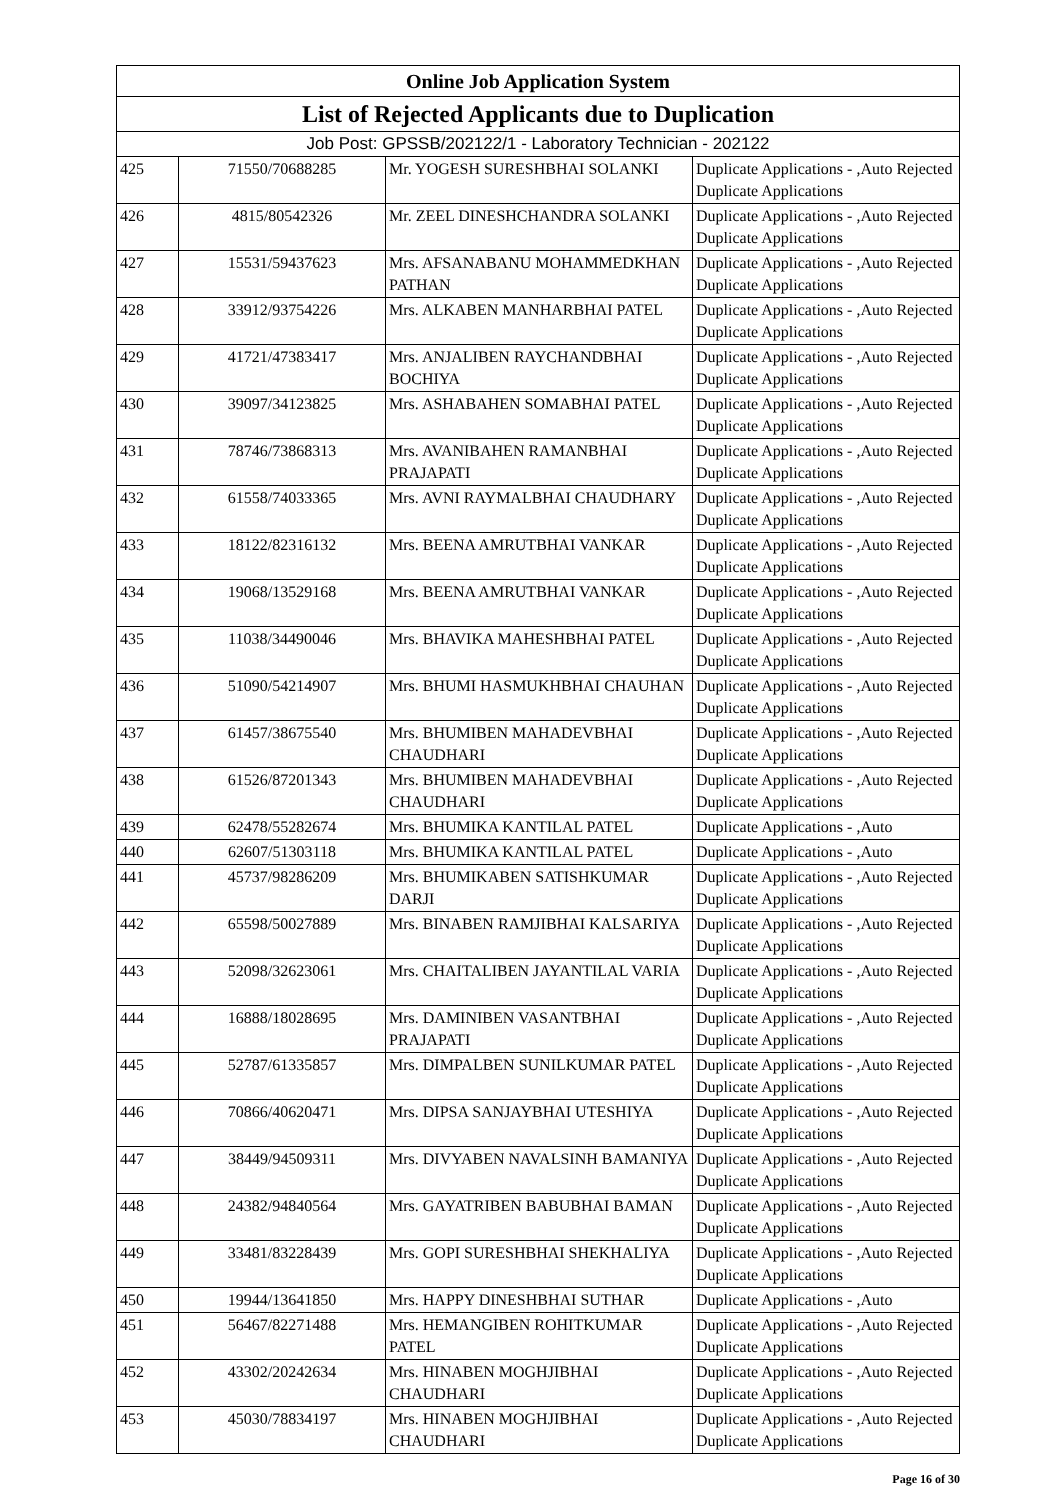| Online Job Application System | | | |
| --- | --- | --- | --- |
| List of Rejected Applicants due to Duplication | | | |
| Job Post: GPSSB/202122/1 - Laboratory Technician - 202122 | | | |
| 425 | 71550/70688285 | Mr. YOGESH SURESHBHAI SOLANKI | Duplicate Applications - ,Auto Rejected Duplicate Applications |
| 426 | 4815/80542326 | Mr. ZEEL DINESHCHANDRA SOLANKI | Duplicate Applications - ,Auto Rejected Duplicate Applications |
| 427 | 15531/59437623 | Mrs. AFSANABANU MOHAMMEDKHAN PATHAN | Duplicate Applications - ,Auto Rejected Duplicate Applications |
| 428 | 33912/93754226 | Mrs. ALKABEN MANHARBHAI PATEL | Duplicate Applications - ,Auto Rejected Duplicate Applications |
| 429 | 41721/47383417 | Mrs. ANJALIBEN RAYCHANDBHAI BOCHIYA | Duplicate Applications - ,Auto Rejected Duplicate Applications |
| 430 | 39097/34123825 | Mrs. ASHABAHEN SOMABHAI PATEL | Duplicate Applications - ,Auto Rejected Duplicate Applications |
| 431 | 78746/73868313 | Mrs. AVANIBAHEN RAMANBHAI PRAJAPATI | Duplicate Applications - ,Auto Rejected Duplicate Applications |
| 432 | 61558/74033365 | Mrs. AVNI RAYMALBHAI CHAUDHARY | Duplicate Applications - ,Auto Rejected Duplicate Applications |
| 433 | 18122/82316132 | Mrs. BEENA AMRUTBHAI VANKAR | Duplicate Applications - ,Auto Rejected Duplicate Applications |
| 434 | 19068/13529168 | Mrs. BEENA AMRUTBHAI VANKAR | Duplicate Applications - ,Auto Rejected Duplicate Applications |
| 435 | 11038/34490046 | Mrs. BHAVIKA MAHESHBHAI PATEL | Duplicate Applications - ,Auto Rejected Duplicate Applications |
| 436 | 51090/54214907 | Mrs. BHUMI HASMUKHBHAI CHAUHAN | Duplicate Applications - ,Auto Rejected Duplicate Applications |
| 437 | 61457/38675540 | Mrs. BHUMIBEN MAHADEVBHAI CHAUDHARI | Duplicate Applications - ,Auto Rejected Duplicate Applications |
| 438 | 61526/87201343 | Mrs. BHUMIBEN MAHADEVBHAI CHAUDHARI | Duplicate Applications - ,Auto Rejected Duplicate Applications |
| 439 | 62478/55282674 | Mrs. BHUMIKA KANTILAL PATEL | Duplicate Applications - ,Auto |
| 440 | 62607/51303118 | Mrs. BHUMIKA KANTILAL PATEL | Duplicate Applications - ,Auto |
| 441 | 45737/98286209 | Mrs. BHUMIKABEN SATISHKUMAR DARJI | Duplicate Applications - ,Auto Rejected Duplicate Applications |
| 442 | 65598/50027889 | Mrs. BINABEN RAMJIBHAI KALSARIYA | Duplicate Applications - ,Auto Rejected Duplicate Applications |
| 443 | 52098/32623061 | Mrs. CHAITALIBEN JAYANTILAL VARIA | Duplicate Applications - ,Auto Rejected Duplicate Applications |
| 444 | 16888/18028695 | Mrs. DAMINIBEN VASANTBHAI PRAJAPATI | Duplicate Applications - ,Auto Rejected Duplicate Applications |
| 445 | 52787/61335857 | Mrs. DIMPALBEN SUNILKUMAR PATEL | Duplicate Applications - ,Auto Rejected Duplicate Applications |
| 446 | 70866/40620471 | Mrs. DIPSA SANJAYBHAI UTESHIYA | Duplicate Applications - ,Auto Rejected Duplicate Applications |
| 447 | 38449/94509311 | Mrs. DIVYABEN NAVALSINH BAMANIYA | Duplicate Applications - ,Auto Rejected Duplicate Applications |
| 448 | 24382/94840564 | Mrs. GAYATRIBEN BABUBHAI BAMAN | Duplicate Applications - ,Auto Rejected Duplicate Applications |
| 449 | 33481/83228439 | Mrs. GOPI SURESHBHAI SHEKHALIYA | Duplicate Applications - ,Auto Rejected Duplicate Applications |
| 450 | 19944/13641850 | Mrs. HAPPY DINESHBHAI SUTHAR | Duplicate Applications - ,Auto |
| 451 | 56467/82271488 | Mrs. HEMANGIBEN ROHITKUMAR PATEL | Duplicate Applications - ,Auto Rejected Duplicate Applications |
| 452 | 43302/20242634 | Mrs. HINABEN MOGHJIBHAI CHAUDHARI | Duplicate Applications - ,Auto Rejected Duplicate Applications |
| 453 | 45030/78834197 | Mrs. HINABEN MOGHJIBHAI CHAUDHARI | Duplicate Applications - ,Auto Rejected Duplicate Applications |
Page 16 of 30